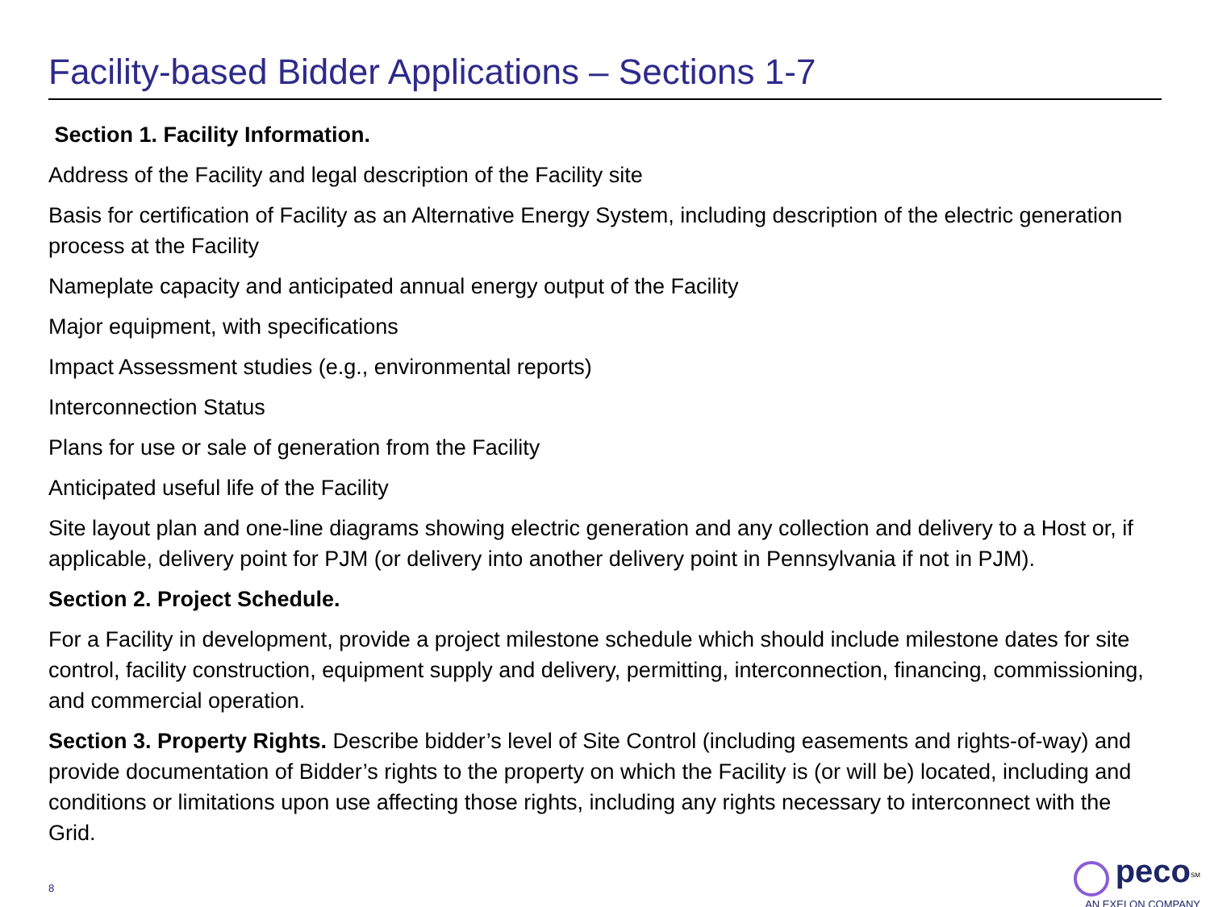Facility-based Bidder Applications – Sections 1-7
Section 1. Facility Information.
Address of the Facility and legal description of the Facility site
Basis for certification of Facility as an Alternative Energy System, including description of the electric generation process at the Facility
Nameplate capacity and anticipated annual energy output of the Facility
Major equipment, with specifications
Impact Assessment studies (e.g., environmental reports)
Interconnection Status
Plans for use or sale of generation from the Facility
Anticipated useful life of the Facility
Site layout plan and one-line diagrams showing electric generation and any collection and delivery to a Host or, if applicable, delivery point for PJM (or delivery into another delivery point in Pennsylvania if not in PJM).
Section 2. Project Schedule.
For a Facility in development, provide a project milestone schedule which should include milestone dates for site control, facility construction, equipment supply and delivery, permitting, interconnection, financing, commissioning, and commercial operation.
Section 3. Property Rights. Describe bidder’s level of Site Control (including easements and rights-of-way) and provide documentation of Bidder’s rights to the property on which the Facility is (or will be) located, including and conditions or limitations upon use affecting those rights, including any rights necessary to interconnect with the Grid.
8
peco<sup>SM</sup>
AN EXELON COMPANY